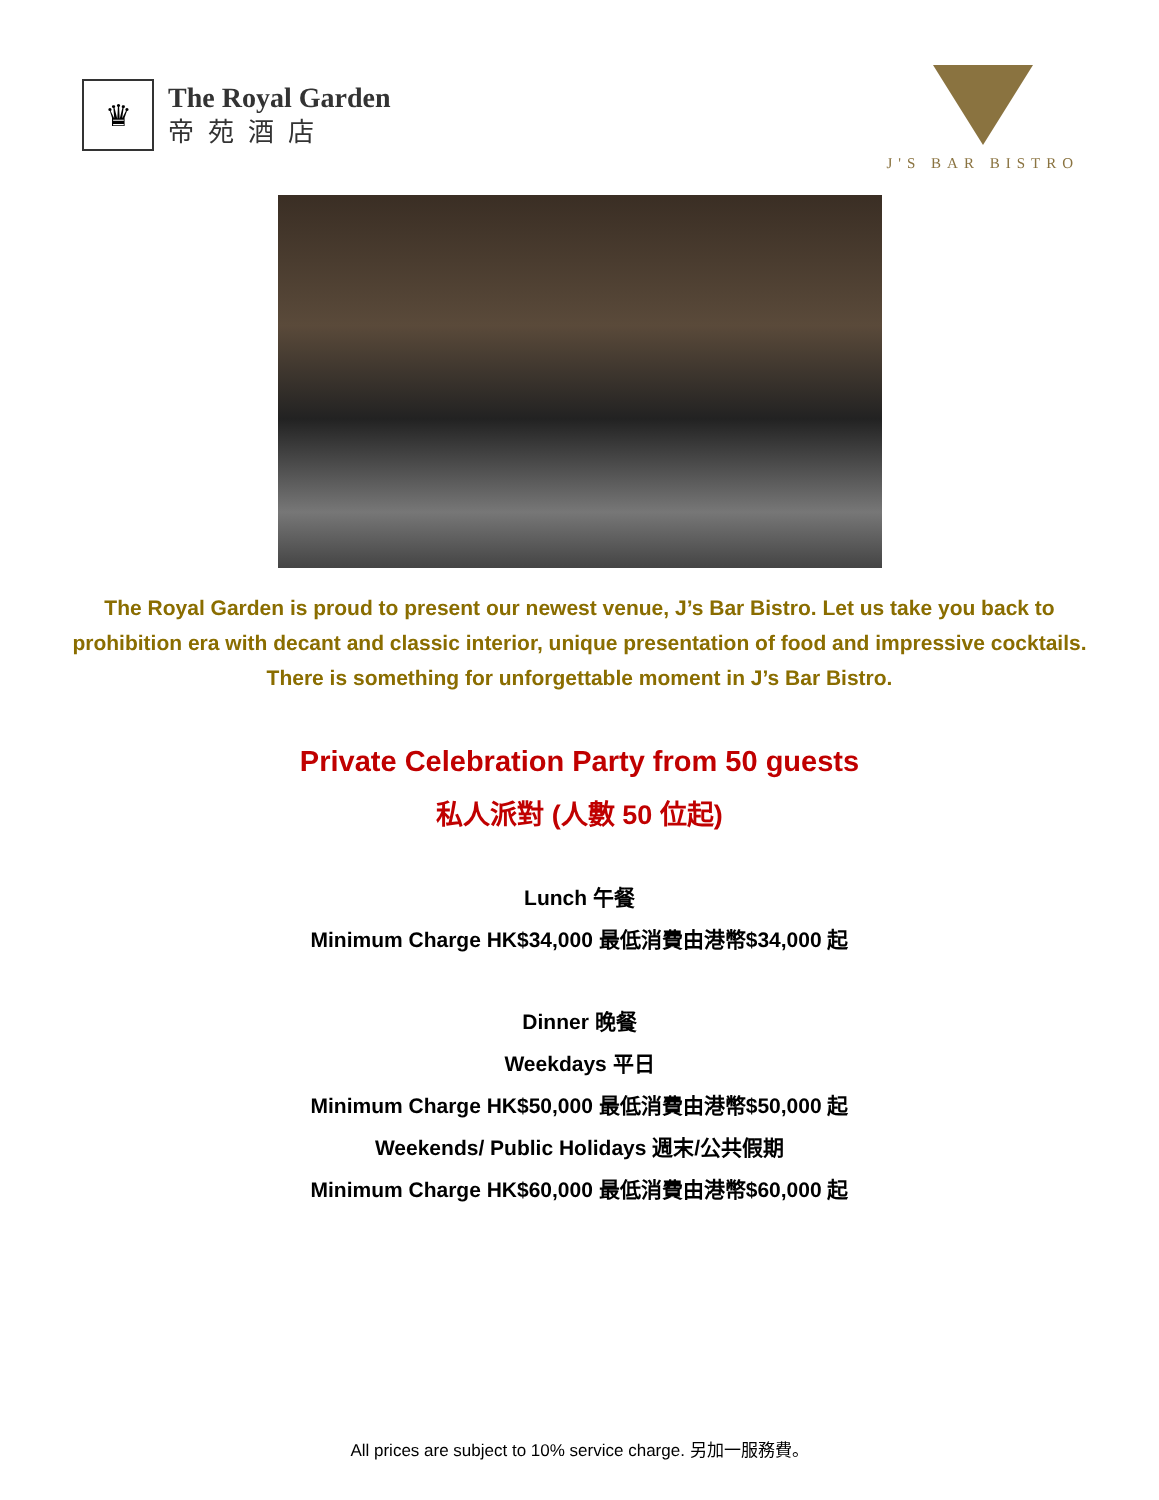♛
The Royal Garden
帝苑酒店
J'S BAR BISTRO
The Royal Garden is proud to present our newest venue, J’s Bar Bistro. Let us take you back to prohibition era with decant and classic interior, unique presentation of food and impressive cocktails. There is something for unforgettable moment in J’s Bar Bistro.
Private Celebration Party from 50 guests
私人派對 (人數 50 位起)
Lunch 午餐
Minimum Charge HK$34,000 最低消費由港幣$34,000 起
Dinner 晚餐
Weekdays 平日
Minimum Charge HK$50,000 最低消費由港幣$50,000 起
Weekends/ Public Holidays 週末/公共假期
Minimum Charge HK$60,000 最低消費由港幣$60,000 起
All prices are subject to 10% service charge. 另加一服務費。